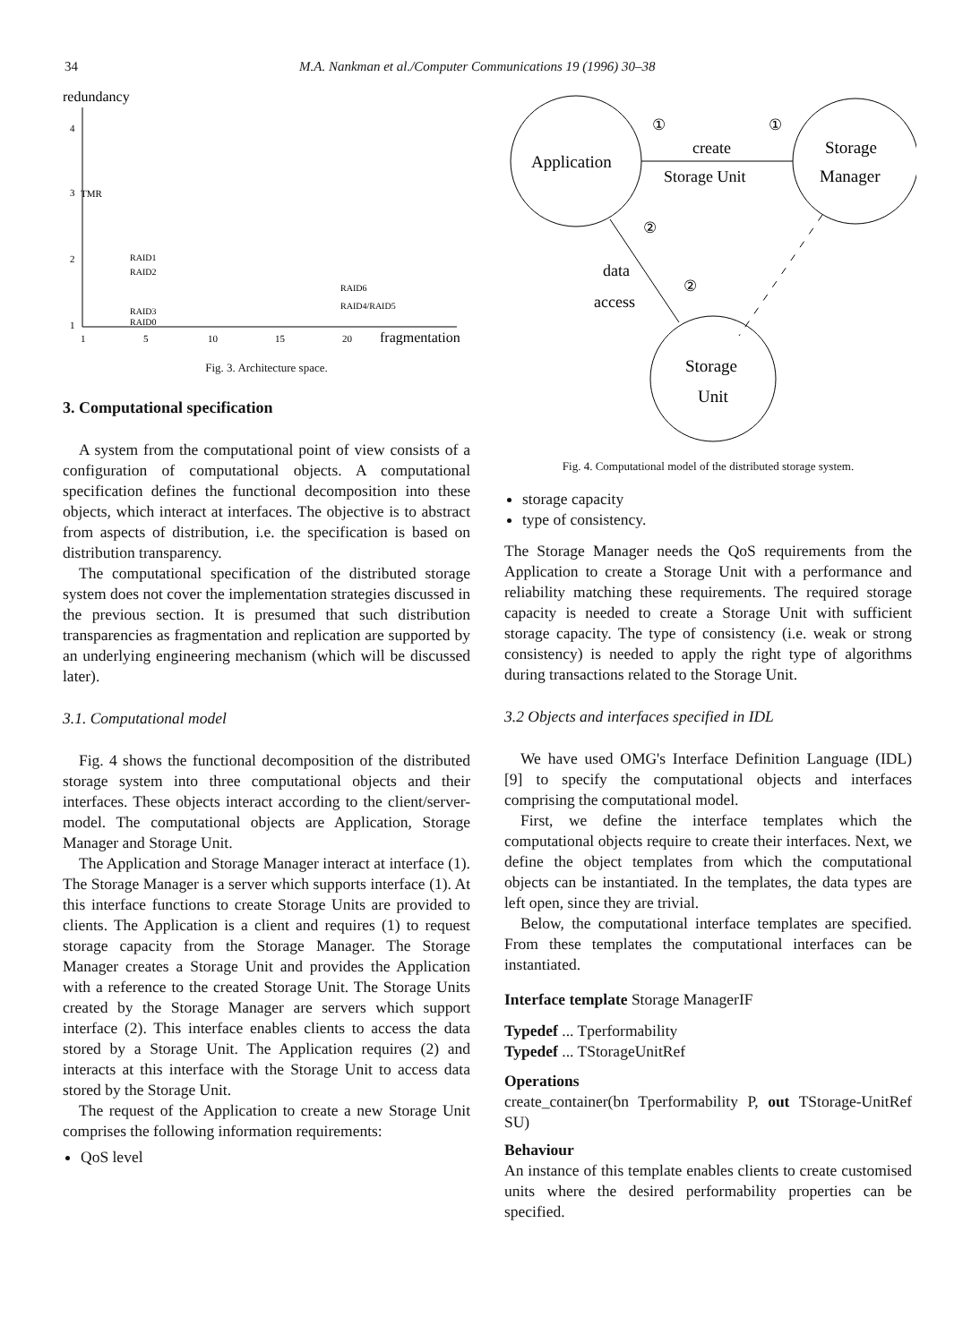34 M.A. Nankman et al./Computer Communications 19 (1996) 30–38
redundancy
4
3
2
1
TMR
RAID1
RAID2
RAID3
RAID0
RAID6
RAID4/RAID5
1
5
10
15
20
fragmentation
Fig. 3. Architecture space.
3. Computational specification
A system from the computational point of view consists of a configuration of computational objects. A computational specification defines the functional decomposition into these objects, which interact at interfaces. The objective is to abstract from aspects of distribution, i.e. the specification is based on distribution transparency.
The computational specification of the distributed storage system does not cover the implementation strategies discussed in the previous section. It is presumed that such distribution transparencies as fragmentation and replication are supported by an underlying engineering mechanism (which will be discussed later).
3.1. Computational model
Fig. 4 shows the functional decomposition of the distributed storage system into three computational objects and their interfaces. These objects interact according to the client/server-model. The computational objects are Application, Storage Manager and Storage Unit.
The Application and Storage Manager interact at interface (1). The Storage Manager is a server which supports interface (1). At this interface functions to create Storage Units are provided to clients. The Application is a client and requires (1) to request storage capacity from the Storage Manager. The Storage Manager creates a Storage Unit and provides the Application with a reference to the created Storage Unit. The Storage Units created by the Storage Manager are servers which support interface (2). This interface enables clients to access the data stored by a Storage Unit. The Application requires (2) and interacts at this interface with the Storage Unit to access data stored by the Storage Unit.
The request of the Application to create a new Storage Unit comprises the following information requirements:
QoS level
Application
Storage
Manager
Storage
Unit
①
①
create
Storage Unit
②
data
access
②
Fig. 4. Computational model of the distributed storage system.
storage capacity
type of consistency.
The Storage Manager needs the QoS requirements from the Application to create a Storage Unit with a performance and reliability matching these requirements. The required storage capacity is needed to create a Storage Unit with sufficient storage capacity. The type of consistency (i.e. weak or strong consistency) is needed to apply the right type of algorithms during transactions related to the Storage Unit.
3.2 Objects and interfaces specified in IDL
We have used OMG's Interface Definition Language (IDL) [9] to specify the computational objects and interfaces comprising the computational model.
First, we define the interface templates which the computational objects require to create their interfaces. Next, we define the object templates from which the computational objects can be instantiated. In the templates, the data types are left open, since they are trivial.
Below, the computational interface templates are specified. From these templates the computational interfaces can be instantiated.
Interface template Storage ManagerIF
Typedef ... Tperformability
Typedef ... TStorageUnitRef
Operations
create_container(bn Tperformability P, out TStorage-UnitRef SU)
Behaviour
An instance of this template enables clients to create customised units where the desired performability properties can be specified.